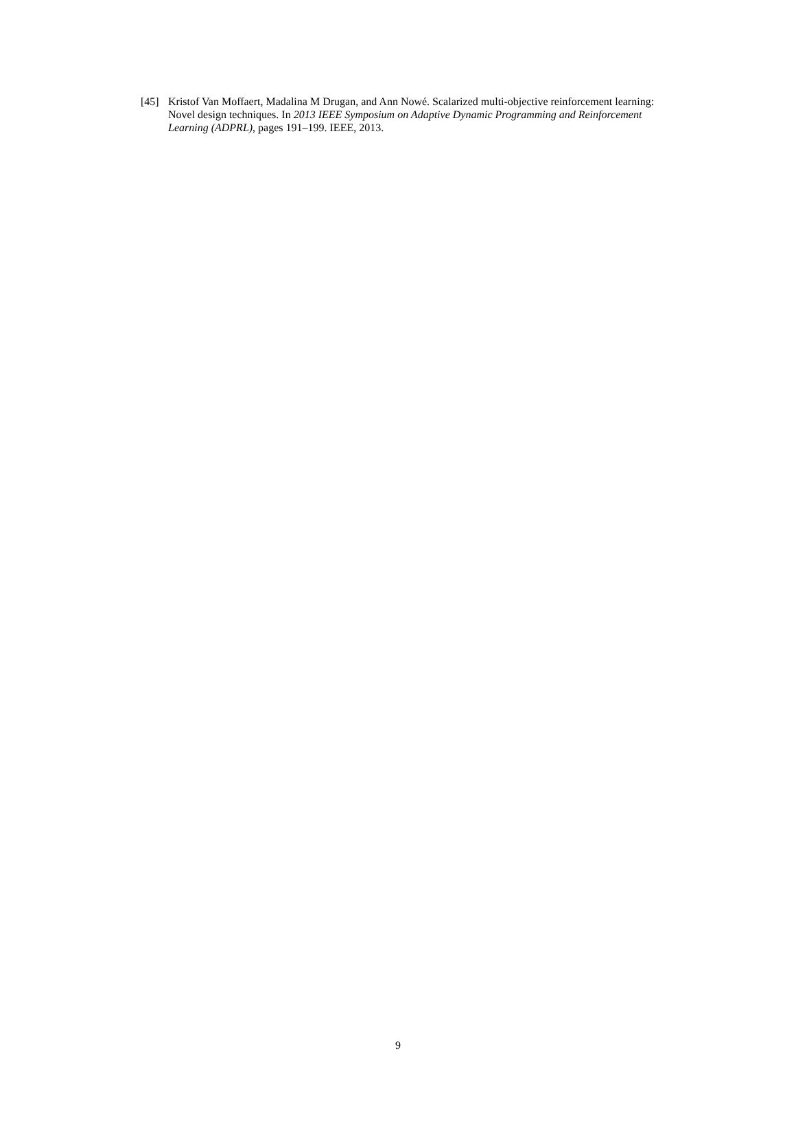[45] Kristof Van Moffaert, Madalina M Drugan, and Ann Nowé. Scalarized multi-objective reinforcement learning: Novel design techniques. In 2013 IEEE Symposium on Adaptive Dynamic Programming and Reinforcement Learning (ADPRL), pages 191–199. IEEE, 2013.
9